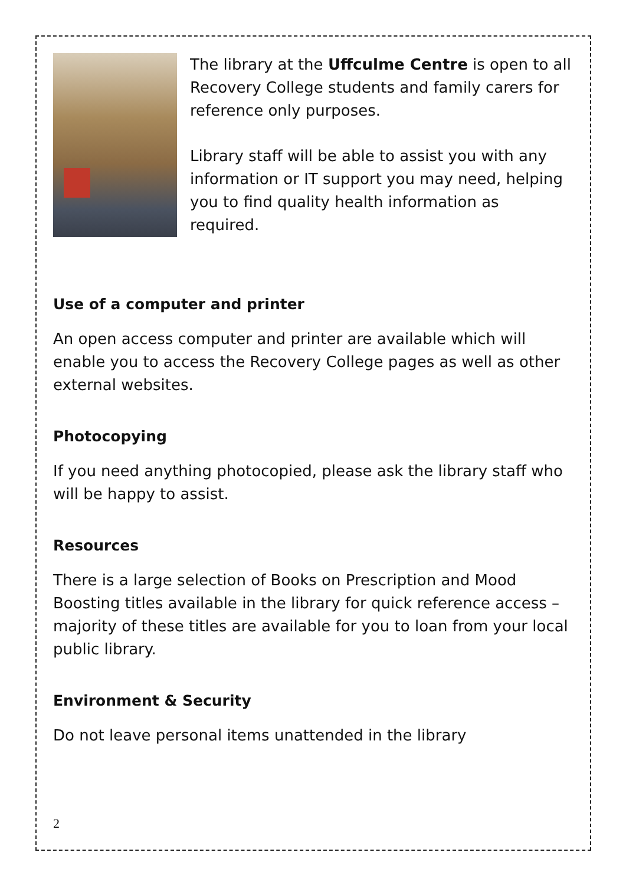The library at the Uffculme Centre is open to all Recovery College students and family carers for reference only purposes.
Library staff will be able to assist you with any information or IT support you may need, helping you to find quality health information as required.
Use of a computer and printer
An open access computer and printer are available which will enable you to access the Recovery College pages as well as other external websites.
Photocopying
If you need anything photocopied, please ask the library staff who will be happy to assist.
Resources
There is a large selection of Books on Prescription and Mood Boosting titles available in the library for quick reference access – majority of these titles are available for you to loan from your local public library.
Environment & Security
Do not leave personal items unattended in the library
2